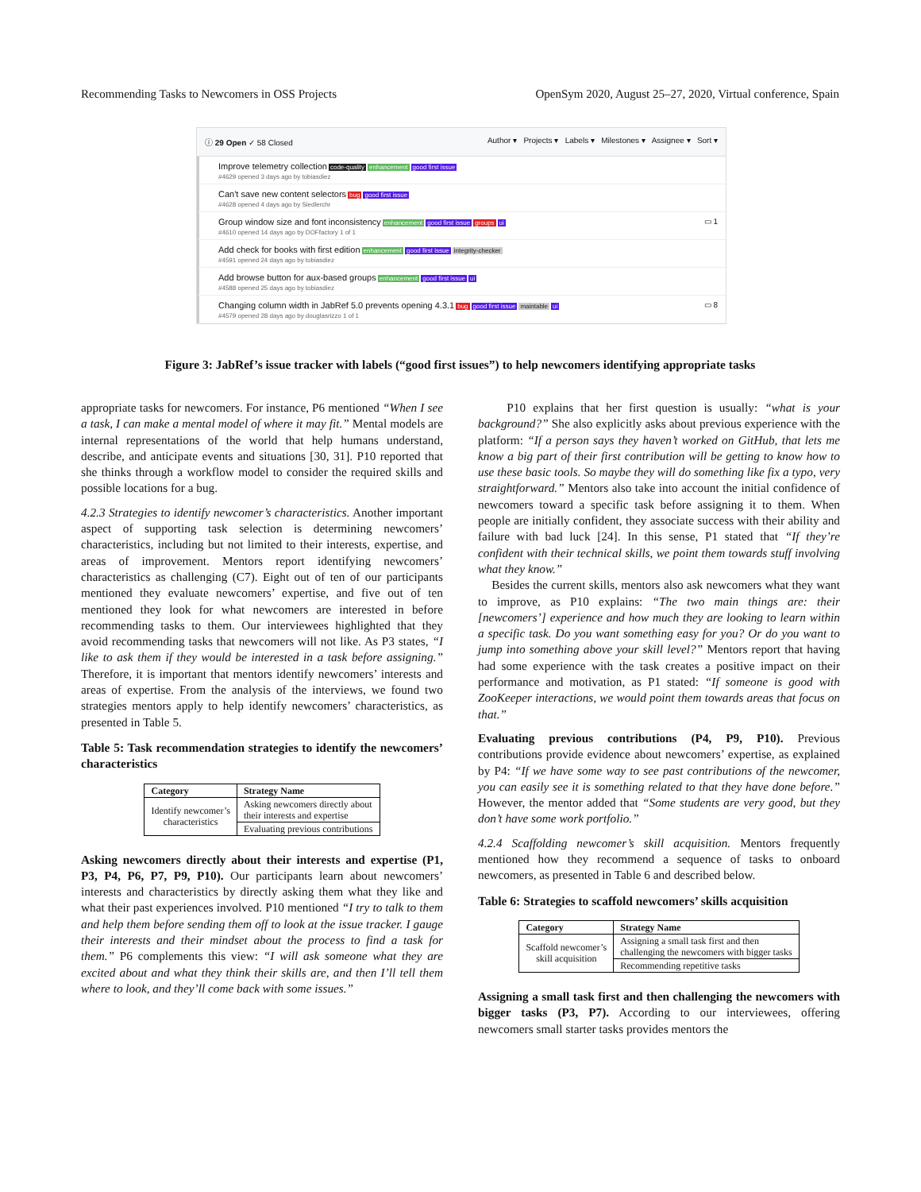Recommending Tasks to Newcomers in OSS Projects OpenSym 2020, August 25–27, 2020, Virtual conference, Spain
ⓘ 29 Open ✓ 58 Closed Author ▾ Projects ▾ Labels ▾ Milestones ▾ Assignee ▾ Sort ▾
Improve telemetry collection code-quality enhancement good first issue
#4629 opened 3 days ago by tobiasdiez
Can't save new content selectors bug good first issue
#4628 opened 4 days ago by Siedlerchr
Group window size and font inconsistency enhancement good first issue groups ui ▭ 1
#4610 opened 14 days ago by DOFfactory 1 of 1
Add check for books with first edition enhancement good first issue integrity-checker
#4591 opened 24 days ago by tobiasdiez
Add browse button for aux-based groups enhancement good first issue ui
#4588 opened 25 days ago by tobiasdiez
Changing column width in JabRef 5.0 prevents opening 4.3.1 bug good first issue maintable ui ▭ 8
#4579 opened 28 days ago by douglasrizzo 1 of 1
Figure 3: JabRef’s issue tracker with labels (“good first issues”) to help newcomers identifying appropriate tasks
appropriate tasks for newcomers. For instance, P6 mentioned “When I see a task, I can make a mental model of where it may fit.” Mental models are internal representations of the world that help humans understand, describe, and anticipate events and situations [30, 31]. P10 reported that she thinks through a workflow model to consider the required skills and possible locations for a bug.
4.2.3 Strategies to identify newcomer’s characteristics. Another important aspect of supporting task selection is determining newcomers’ characteristics, including but not limited to their interests, expertise, and areas of improvement. Mentors report identifying newcomers’ characteristics as challenging (C7). Eight out of ten of our participants mentioned they evaluate newcomers’ expertise, and five out of ten mentioned they look for what newcomers are interested in before recommending tasks to them. Our interviewees highlighted that they avoid recommending tasks that newcomers will not like. As P3 states, “I like to ask them if they would be interested in a task before assigning.” Therefore, it is important that mentors identify newcomers’ interests and areas of expertise. From the analysis of the interviews, we found two strategies mentors apply to help identify newcomers’ characteristics, as presented in Table 5.
Table 5: Task recommendation strategies to identify the newcomers’ characteristics
| Category | Strategy Name |
| --- | --- |
| Identify newcomer’s characteristics | Asking newcomers directly about their interests and expertise |
| | Evaluating previous contributions |
Asking newcomers directly about their interests and expertise (P1, P3, P4, P6, P7, P9, P10). Our participants learn about newcomers’ interests and characteristics by directly asking them what they like and what their past experiences involved. P10 mentioned “I try to talk to them and help them before sending them off to look at the issue tracker. I gauge their interests and their mindset about the process to find a task for them.” P6 complements this view: “I will ask someone what they are excited about and what they think their skills are, and then I’ll tell them where to look, and they’ll come back with some issues.”
P10 explains that her first question is usually: “what is your background?” She also explicitly asks about previous experience with the platform: “If a person says they haven’t worked on GitHub, that lets me know a big part of their first contribution will be getting to know how to use these basic tools. So maybe they will do something like fix a typo, very straightforward.” Mentors also take into account the initial confidence of newcomers toward a specific task before assigning it to them. When people are initially confident, they associate success with their ability and failure with bad luck [24]. In this sense, P1 stated that “If they’re confident with their technical skills, we point them towards stuff involving what they know.”
Besides the current skills, mentors also ask newcomers what they want to improve, as P10 explains: “The two main things are: their [newcomers’] experience and how much they are looking to learn within a specific task. Do you want something easy for you? Or do you want to jump into something above your skill level?” Mentors report that having had some experience with the task creates a positive impact on their performance and motivation, as P1 stated: “If someone is good with ZooKeeper interactions, we would point them towards areas that focus on that.”
Evaluating previous contributions (P4, P9, P10). Previous contributions provide evidence about newcomers’ expertise, as explained by P4: “If we have some way to see past contributions of the newcomer, you can easily see it is something related to that they have done before.” However, the mentor added that “Some students are very good, but they don’t have some work portfolio.”
4.2.4 Scaffolding newcomer’s skill acquisition. Mentors frequently mentioned how they recommend a sequence of tasks to onboard newcomers, as presented in Table 6 and described below.
Table 6: Strategies to scaffold newcomers’ skills acquisition
| Category | Strategy Name |
| --- | --- |
| Scaffold newcomer’s skill acquisition | Assigning a small task first and then challenging the newcomers with bigger tasks |
| | Recommending repetitive tasks |
Assigning a small task first and then challenging the newcomers with bigger tasks (P3, P7). According to our interviewees, offering newcomers small starter tasks provides mentors the